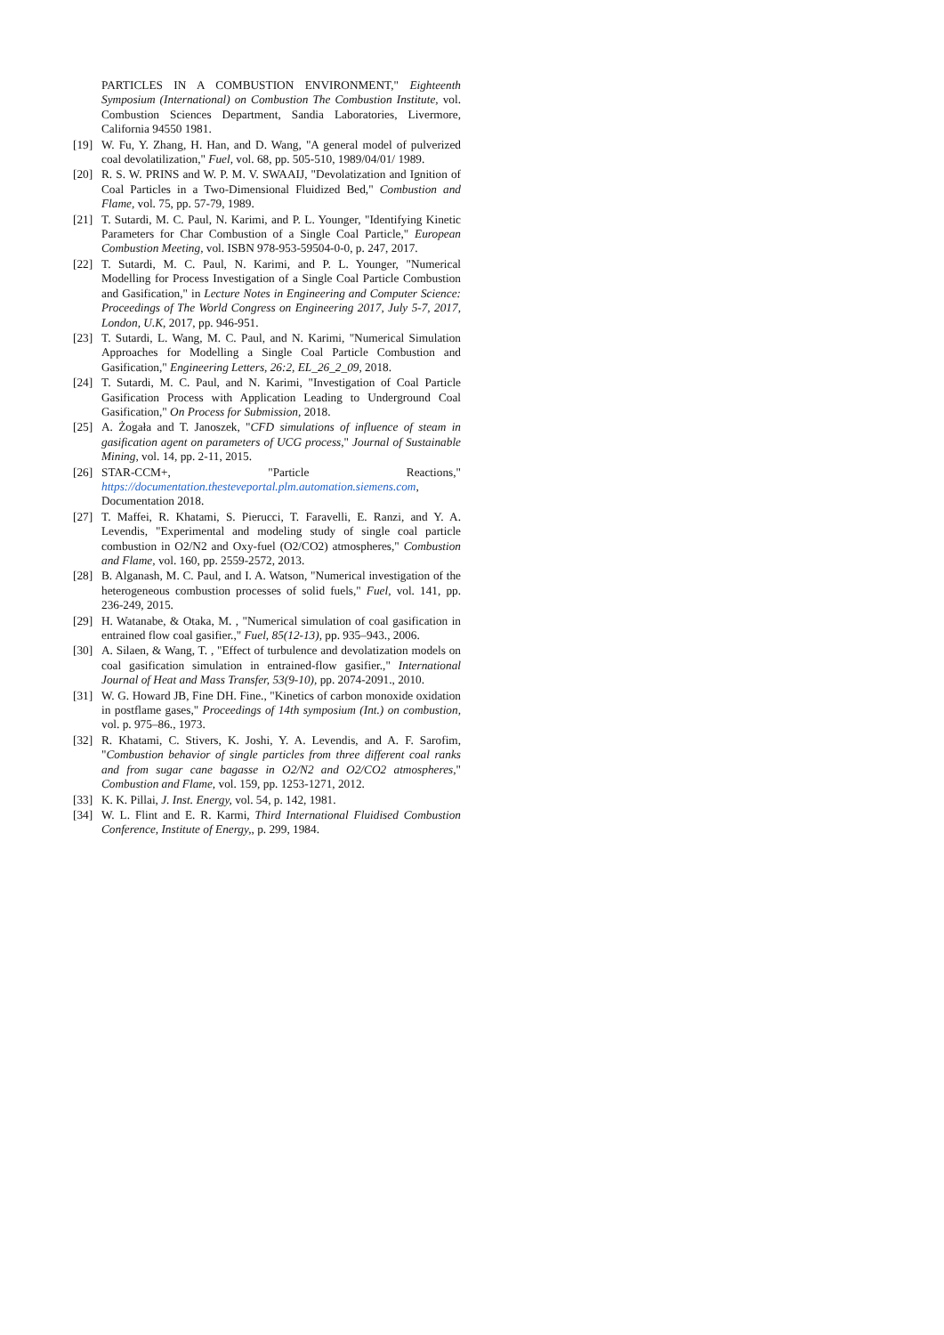PARTICLES IN A COMBUSTION ENVIRONMENT," Eighteenth Symposium (International) on Combustion The Combustion Institute, vol. Combustion Sciences Department, Sandia Laboratories, Livermore, California 94550 1981.
[19] W. Fu, Y. Zhang, H. Han, and D. Wang, "A general model of pulverized coal devolatilization," Fuel, vol. 68, pp. 505-510, 1989/04/01/ 1989.
[20] R. S. W. PRINS and W. P. M. V. SWAAIJ, "Devolatization and Ignition of Coal Particles in a Two-Dimensional Fluidized Bed," Combustion and Flame, vol. 75, pp. 57-79, 1989.
[21] T. Sutardi, M. C. Paul, N. Karimi, and P. L. Younger, "Identifying Kinetic Parameters for Char Combustion of a Single Coal Particle," European Combustion Meeting, vol. ISBN 978-953-59504-0-0, p. 247, 2017.
[22] T. Sutardi, M. C. Paul, N. Karimi, and P. L. Younger, "Numerical Modelling for Process Investigation of a Single Coal Particle Combustion and Gasification," in Lecture Notes in Engineering and Computer Science: Proceedings of The World Congress on Engineering 2017, July 5-7, 2017, London, U.K, 2017, pp. 946-951.
[23] T. Sutardi, L. Wang, M. C. Paul, and N. Karimi, "Numerical Simulation Approaches for Modelling a Single Coal Particle Combustion and Gasification," Engineering Letters, 26:2, EL_26_2_09, 2018.
[24] T. Sutardi, M. C. Paul, and N. Karimi, "Investigation of Coal Particle Gasification Process with Application Leading to Underground Coal Gasification," On Process for Submission, 2018.
[25] A. Żogała and T. Janoszek, "CFD simulations of influence of steam in gasification agent on parameters of UCG process," Journal of Sustainable Mining, vol. 14, pp. 2-11, 2015.
[26] STAR-CCM+, "Particle Reactions," https://documentation.thesteveportal.plm.automation.siemens.com, Documentation 2018.
[27] T. Maffei, R. Khatami, S. Pierucci, T. Faravelli, E. Ranzi, and Y. A. Levendis, "Experimental and modeling study of single coal particle combustion in O2/N2 and Oxy-fuel (O2/CO2) atmospheres," Combustion and Flame, vol. 160, pp. 2559-2572, 2013.
[28] B. Alganash, M. C. Paul, and I. A. Watson, "Numerical investigation of the heterogeneous combustion processes of solid fuels," Fuel, vol. 141, pp. 236-249, 2015.
[29] H. Watanabe, & Otaka, M. , "Numerical simulation of coal gasification in entrained flow coal gasifier.," Fuel, 85(12-13), pp. 935–943., 2006.
[30] A. Silaen, & Wang, T. , "Effect of turbulence and devolatization models on coal gasification simulation in entrained-flow gasifier.," International Journal of Heat and Mass Transfer, 53(9-10), pp. 2074-2091., 2010.
[31] W. G. Howard JB, Fine DH. Fine., "Kinetics of carbon monoxide oxidation in postflame gases," Proceedings of 14th symposium (Int.) on combustion, vol. p. 975–86., 1973.
[32] R. Khatami, C. Stivers, K. Joshi, Y. A. Levendis, and A. F. Sarofim, "Combustion behavior of single particles from three different coal ranks and from sugar cane bagasse in O2/N2 and O2/CO2 atmospheres," Combustion and Flame, vol. 159, pp. 1253-1271, 2012.
[33] K. K. Pillai, J. Inst. Energy, vol. 54, p. 142, 1981.
[34] W. L. Flint and E. R. Karmi, Third International Fluidised Combustion Conference, Institute of Energy,, p. 299, 1984.